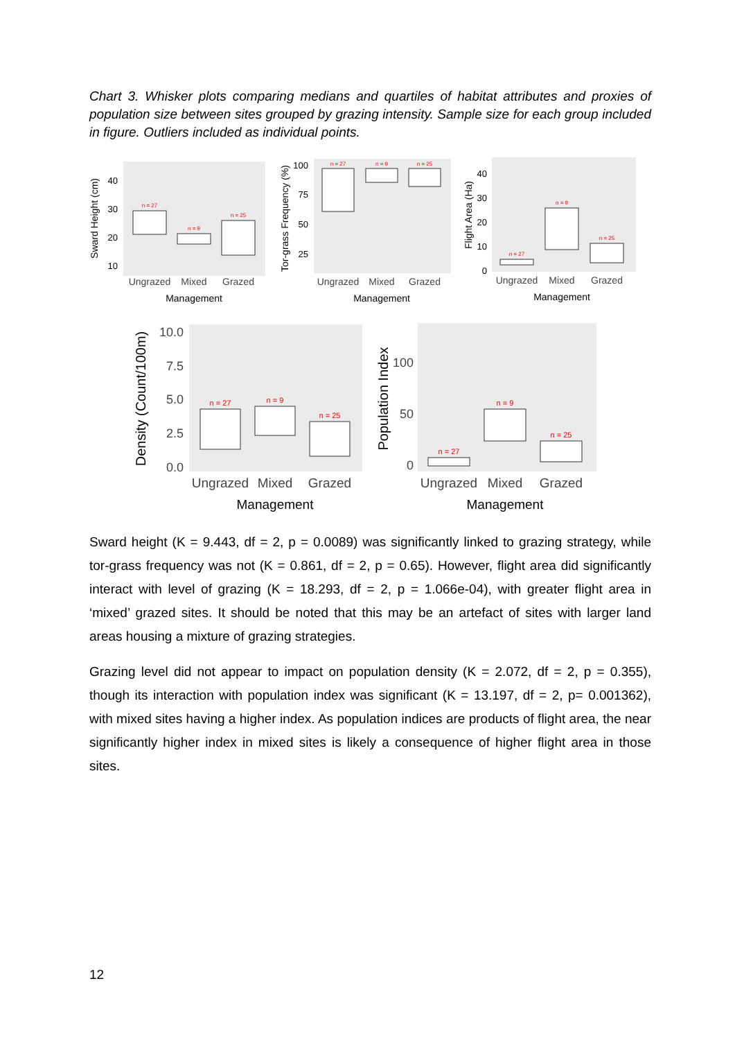Chart 3. Whisker plots comparing medians and quartiles of habitat attributes and proxies of population size between sites grouped by grazing intensity. Sample size for each group included in figure. Outliers included as individual points.
Sward Height (cm)
40
30
20
10
n = 27
n = 9
n = 25
Ungrazed
Mixed
Grazed
Management
Tor-grass Frequency (%)
100
75
50
25
n = 27
n = 9
n = 25
Ungrazed
Mixed
Grazed
Management
Flight Area (Ha)
40
30
20
10
0
n = 27
n = 9
n = 25
Ungrazed
Mixed
Grazed
Management
Density (Count/100m)
10.0
7.5
5.0
2.5
0.0
n = 27
n = 9
n = 25
Ungrazed
Mixed
Grazed
Management
Population Index
100
50
0
n = 27
n = 9
n = 25
Ungrazed
Mixed
Grazed
Management
Sward height (K = 9.443, df = 2, p = 0.0089) was significantly linked to grazing strategy, while tor-grass frequency was not (K = 0.861, df = 2, p = 0.65). However, flight area did significantly interact with level of grazing (K = 18.293, df = 2, p = 1.066e-04), with greater flight area in ‘mixed’ grazed sites. It should be noted that this may be an artefact of sites with larger land areas housing a mixture of grazing strategies.
Grazing level did not appear to impact on population density (K = 2.072, df = 2, p = 0.355), though its interaction with population index was significant (K = 13.197, df = 2, p= 0.001362), with mixed sites having a higher index. As population indices are products of flight area, the near significantly higher index in mixed sites is likely a consequence of higher flight area in those sites.
12